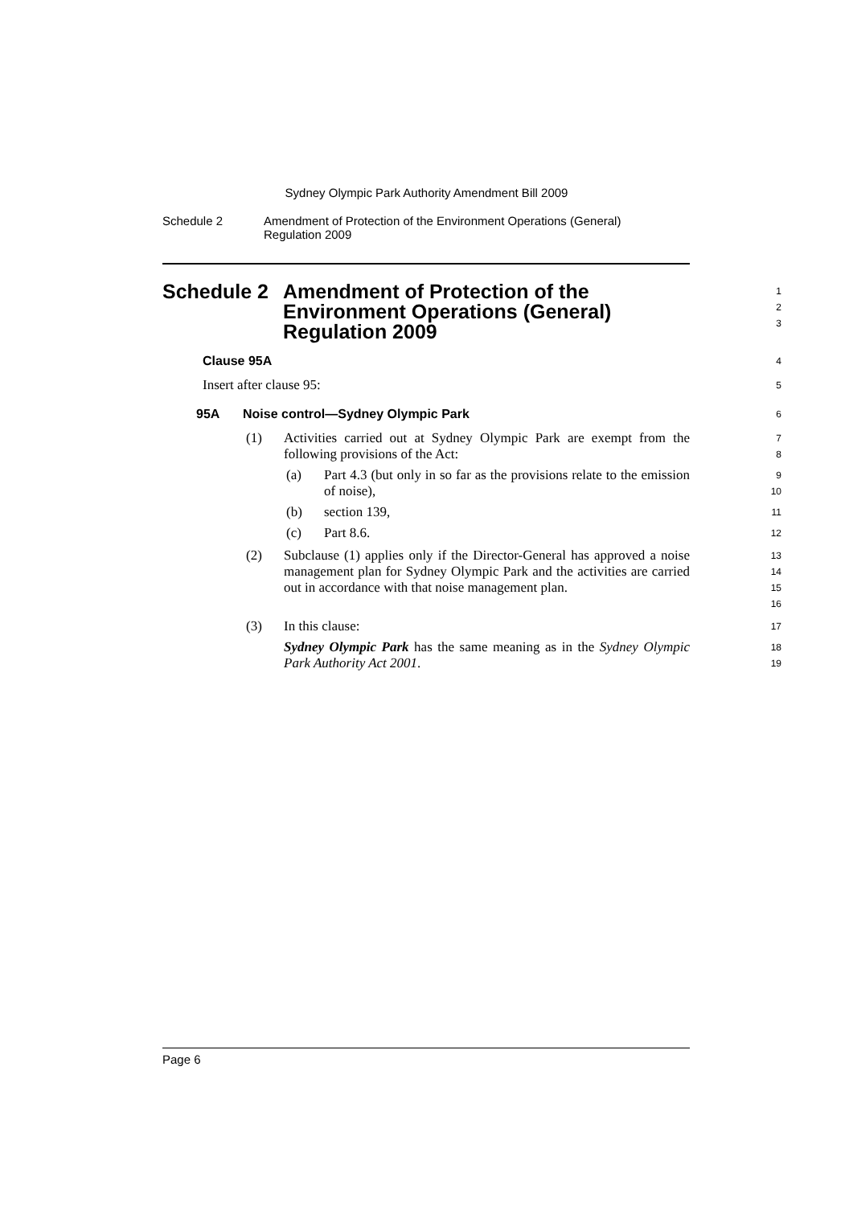Sydney Olympic Park Authority Amendment Bill 2009
Schedule 2 Amendment of Protection of the Environment Operations (General)
Regulation 2009
Schedule 2 Amendment of Protection of the
Environment Operations (General)
Regulation 2009
1
2
3
Clause 95A
4
Insert after clause 95:
5
95A Noise control—Sydney Olympic Park
6
(1) Activities carried out at Sydney Olympic Park are exempt from the following provisions of the Act:
7
8
(a) Part 4.3 (but only in so far as the provisions relate to the emission of noise),
9
10
(b) section 139,
11
(c) Part 8.6.
12
(2) Subclause (1) applies only if the Director-General has approved a noise management plan for Sydney Olympic Park and the activities are carried out in accordance with that noise management plan.
13
14
15
16
(3) In this clause:
17
Sydney Olympic Park has the same meaning as in the Sydney Olympic Park Authority Act 2001.
18
19
Page 6